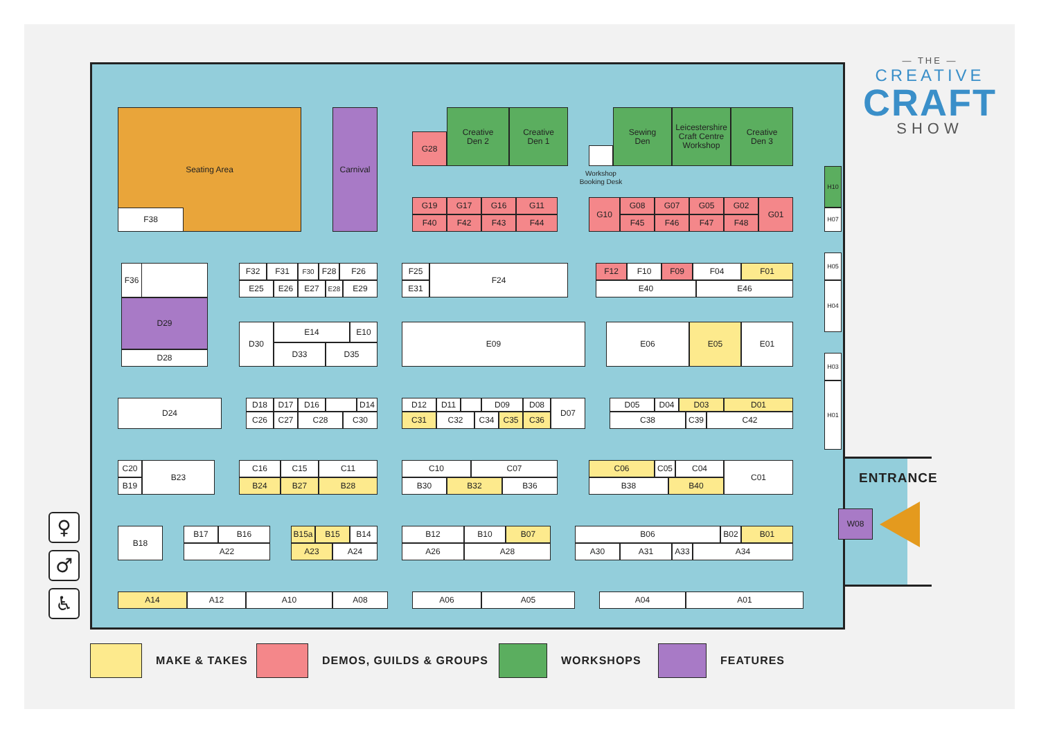— THE —
CREATIVE
CRAFT
SHOW
Seating Area
F38
Carnival
G28
Creative
Den 2
Creative
Den 1
Workshop
Booking Desk
Sewing
Den
Leicestershire
Craft Centre
Workshop
Creative
Den 3
G19
G17
G16
G11
F40
F42
F43
F44
G10
G08
G07
G05
G02
F45
F46
F47
F48
G01
H10
H07
H05
H04
H03
H01
F36
D29
D28
F32
F31
F30
F28
F26
E25
E26
E27
E28
E29
F25
E31
F24
F12
F10
F09
F04
F01
E40
E46
D30
E14
E10
D33
D35
E09
E06
E05
E01
D24
D18
D17
D16
D14
C26
C27
C28
C30
D12
D11
D09
D08
C31
C32
C34
C35
C36
D07
D05
D04
D03
D01
C38
C39
C42
C20
B23
B19
C16
C15
C11
B24
B27
B28
C10
C07
B30
B32
B36
C06
C05
C04
C01
B38
B40
ENTRANCE
♀
B18
B17
B16
A22
B15a
B15
B14
A23
A24
B12
B10
B07
A26
A28
B06
B02
B01
A30
A31
A33
A34
W08
♂
♿
A14
A12
A10
A08
A06
A05
A04
A01
MAKE & TAKES
DEMOS, GUILDS & GROUPS
WORKSHOPS
FEATURES